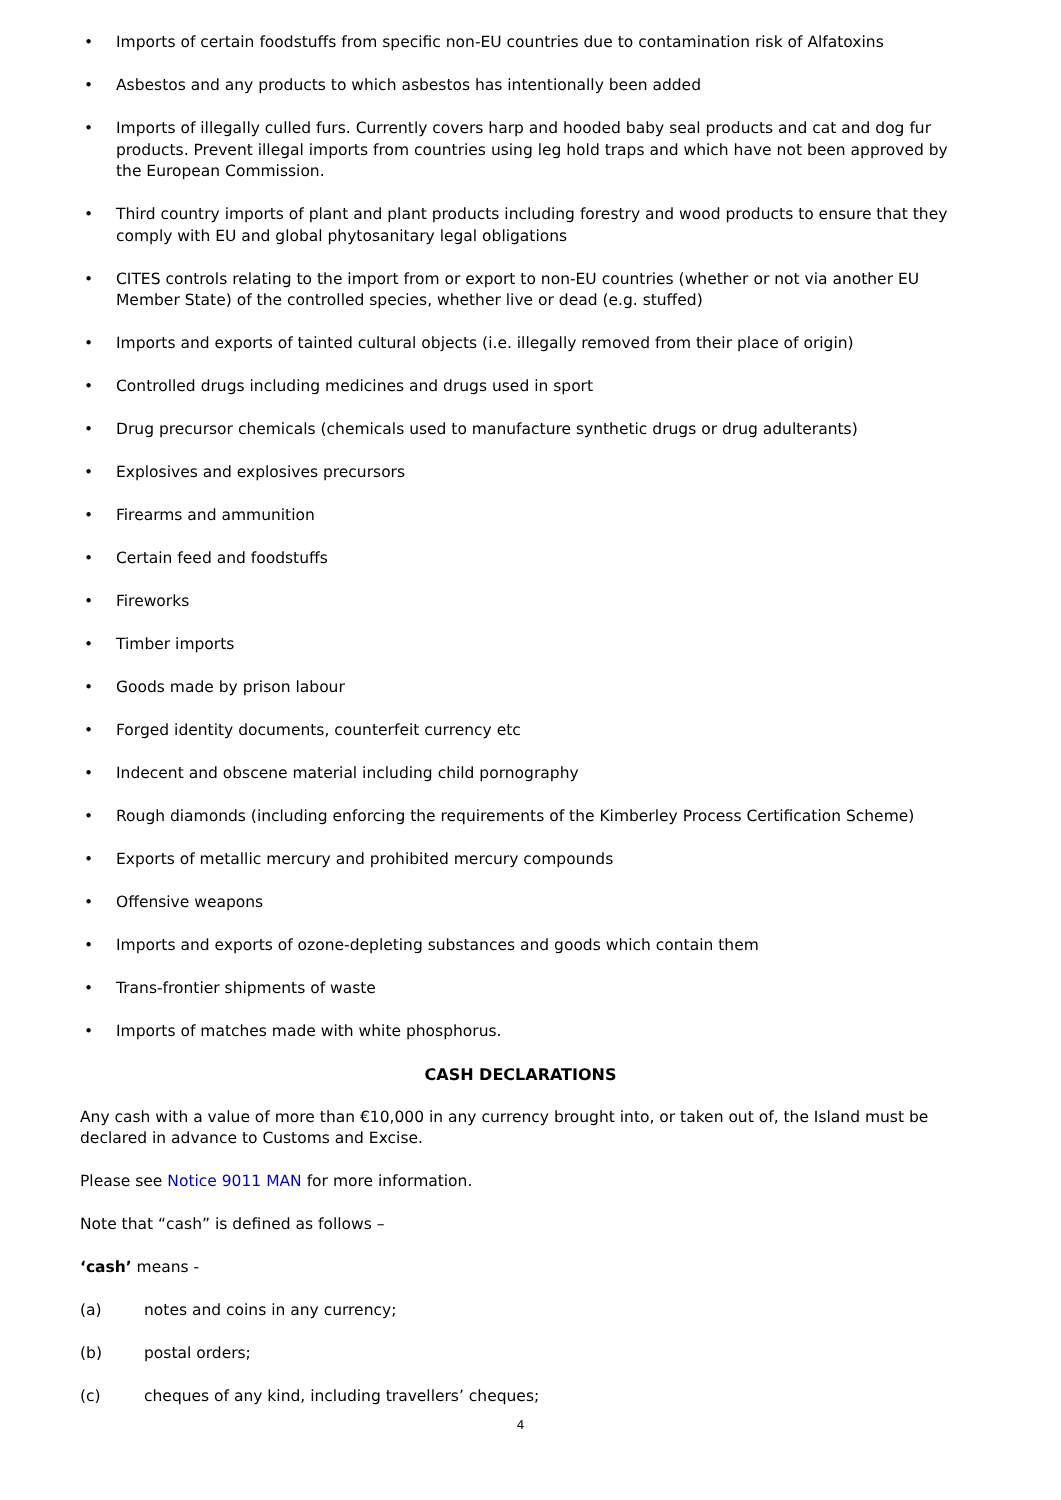• Imports of certain foodstuffs from specific non-EU countries due to contamination risk of Alfatoxins
• Asbestos and any products to which asbestos has intentionally been added
• Imports of illegally culled furs. Currently covers harp and hooded baby seal products and cat and dog fur products. Prevent illegal imports from countries using leg hold traps and which have not been approved by the European Commission.
• Third country imports of plant and plant products including forestry and wood products to ensure that they comply with EU and global phytosanitary legal obligations
• CITES controls relating to the import from or export to non-EU countries (whether or not via another EU Member State) of the controlled species, whether live or dead (e.g. stuffed)
• Imports and exports of tainted cultural objects (i.e. illegally removed from their place of origin)
• Controlled drugs including medicines and drugs used in sport
• Drug precursor chemicals (chemicals used to manufacture synthetic drugs or drug adulterants)
• Explosives and explosives precursors
• Firearms and ammunition
• Certain feed and foodstuffs
• Fireworks
• Timber imports
• Goods made by prison labour
• Forged identity documents, counterfeit currency etc
• Indecent and obscene material including child pornography
• Rough diamonds (including enforcing the requirements of the Kimberley Process Certification Scheme)
• Exports of metallic mercury and prohibited mercury compounds
• Offensive weapons
• Imports and exports of ozone-depleting substances and goods which contain them
• Trans-frontier shipments of waste
• Imports of matches made with white phosphorus.
CASH DECLARATIONS
Any cash with a value of more than €10,000 in any currency brought into, or taken out of, the Island must be declared in advance to Customs and Excise.
Please see Notice 9011 MAN for more information.
Note that “cash” is defined as follows –
‘cash’ means -
(a) notes and coins in any currency;
(b) postal orders;
(c) cheques of any kind, including travellers’ cheques;
4